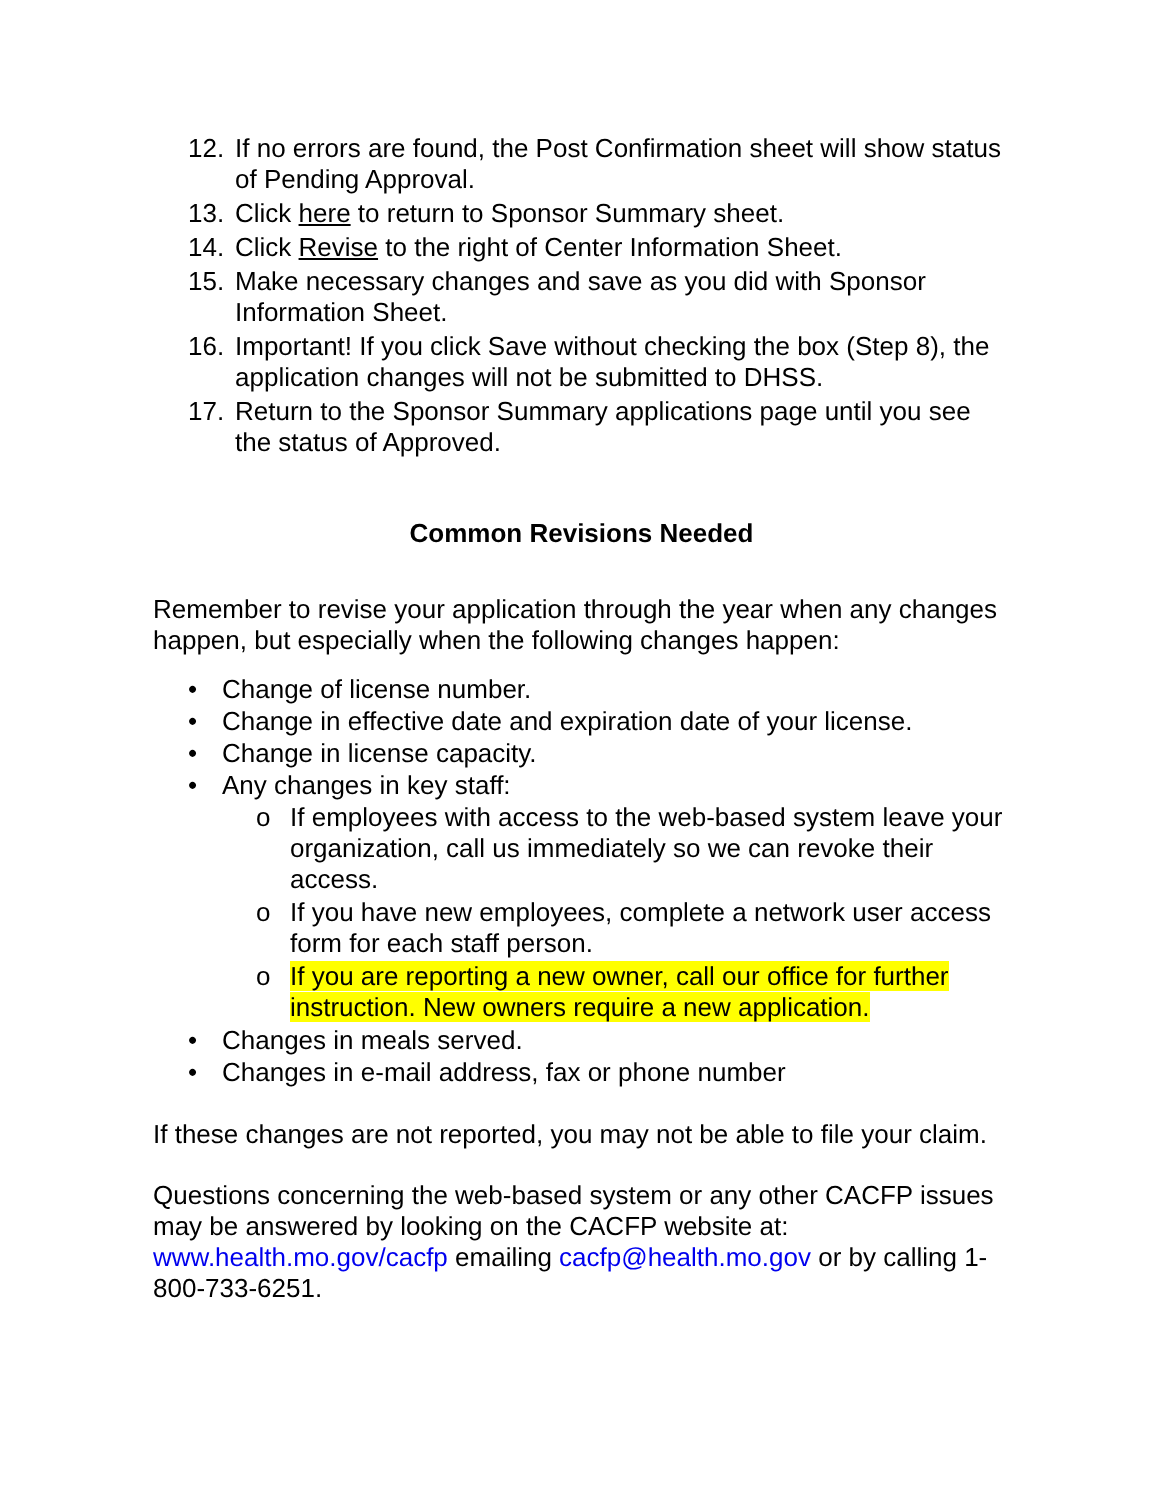12. If no errors are found, the Post Confirmation sheet will show status of Pending Approval.
13. Click here to return to Sponsor Summary sheet.
14. Click Revise to the right of Center Information Sheet.
15. Make necessary changes and save as you did with Sponsor Information Sheet.
16. Important! If you click Save without checking the box (Step 8), the application changes will not be submitted to DHSS.
17. Return to the Sponsor Summary applications page until you see the status of Approved.
Common Revisions Needed
Remember to revise your application through the year when any changes happen, but especially when the following changes happen:
• Change of license number.
• Change in effective date and expiration date of your license.
• Change in license capacity.
• Any changes in key staff:
o If employees with access to the web-based system leave your organization, call us immediately so we can revoke their access.
o If you have new employees, complete a network user access form for each staff person.
o If you are reporting a new owner, call our office for further instruction. New owners require a new application.
• Changes in meals served.
• Changes in e-mail address, fax or phone number
If these changes are not reported, you may not be able to file your claim.
Questions concerning the web-based system or any other CACFP issues may be answered by looking on the CACFP website at: www.health.mo.gov/cacfp emailing cacfp@health.mo.gov or by calling 1-800-733-6251.